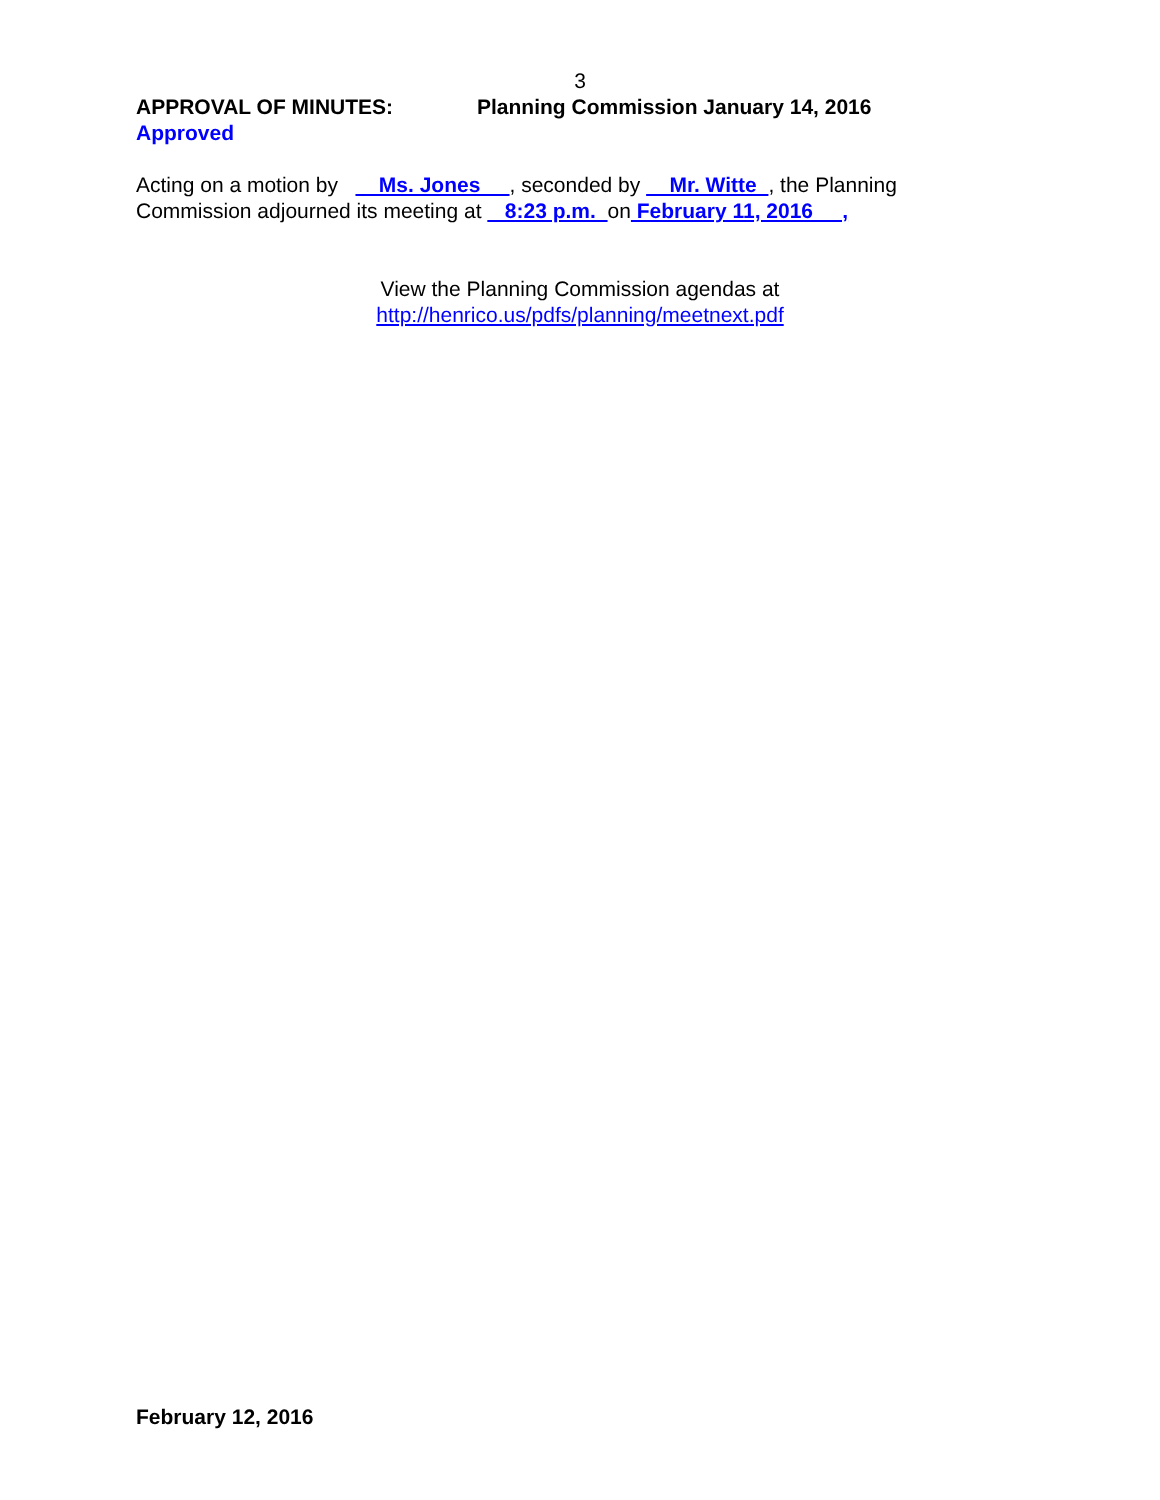3
APPROVAL OF MINUTES: Planning Commission January 14, 2016
Approved
Acting on a motion by Ms. Jones , seconded by Mr. Witte , the Planning Commission adjourned its meeting at 8:23 p.m. on February 11, 2016 ,
View the Planning Commission agendas at
http://henrico.us/pdfs/planning/meetnext.pdf
February 12, 2016